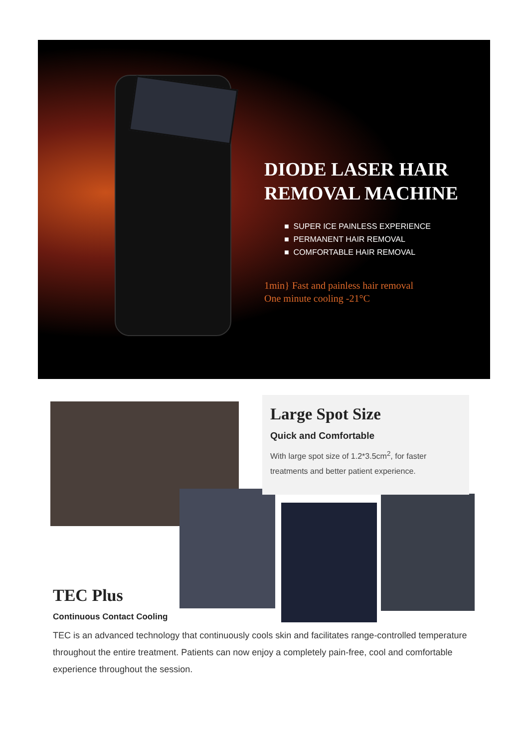DIODE LASER HAIR
REMOVAL MACHINE
■ SUPER ICE PAINLESS EXPERIENCE
■ PERMANENT HAIR REMOVAL
■ COMFORTABLE HAIR REMOVAL
1min} Fast and painless hair removal
One minute cooling -21°C
Large Spot Size
Quick and Comfortable
With large spot size of 1.2*3.5cm<sup>2</sup>, for faster treatments and better patient experience.
TEC Plus
Continuous Contact Cooling
TEC is an advanced technology that continuously cools skin and facilitates range-controlled temperature throughout the entire treatment. Patients can now enjoy a completely pain-free, cool and comfortable experience throughout the session.